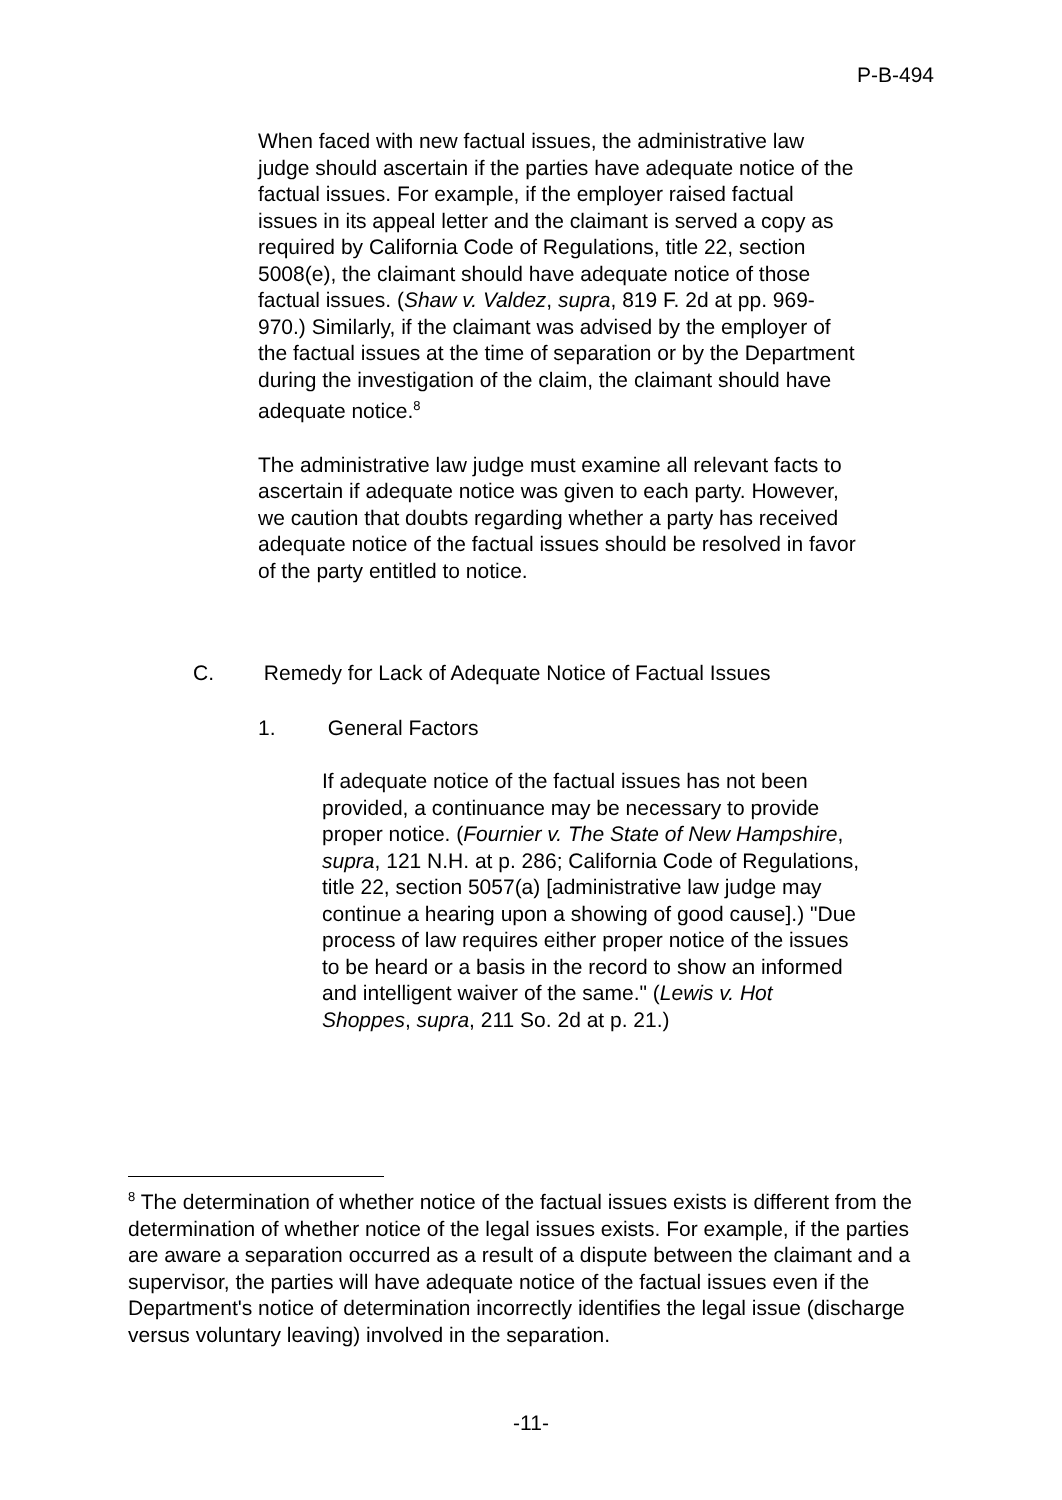P-B-494
When faced with new factual issues, the administrative law judge should ascertain if the parties have adequate notice of the factual issues. For example, if the employer raised factual issues in its appeal letter and the claimant is served a copy as required by California Code of Regulations, title 22, section 5008(e), the claimant should have adequate notice of those factual issues. (Shaw v. Valdez, supra, 819 F. 2d at pp. 969-970.) Similarly, if the claimant was advised by the employer of the factual issues at the time of separation or by the Department during the investigation of the claim, the claimant should have adequate notice.<sup>8</sup>
The administrative law judge must examine all relevant facts to ascertain if adequate notice was given to each party. However, we caution that doubts regarding whether a party has received adequate notice of the factual issues should be resolved in favor of the party entitled to notice.
C. Remedy for Lack of Adequate Notice of Factual Issues
1. General Factors
If adequate notice of the factual issues has not been provided, a continuance may be necessary to provide proper notice. (Fournier v. The State of New Hampshire, supra, 121 N.H. at p. 286; California Code of Regulations, title 22, section 5057(a) [administrative law judge may continue a hearing upon a showing of good cause].) "Due process of law requires either proper notice of the issues to be heard or a basis in the record to show an informed and intelligent waiver of the same." (Lewis v. Hot Shoppes, supra, 211 So. 2d at p. 21.)
<sup>8</sup> The determination of whether notice of the factual issues exists is different from the determination of whether notice of the legal issues exists. For example, if the parties are aware a separation occurred as a result of a dispute between the claimant and a supervisor, the parties will have adequate notice of the factual issues even if the Department's notice of determination incorrectly identifies the legal issue (discharge versus voluntary leaving) involved in the separation.
-11-